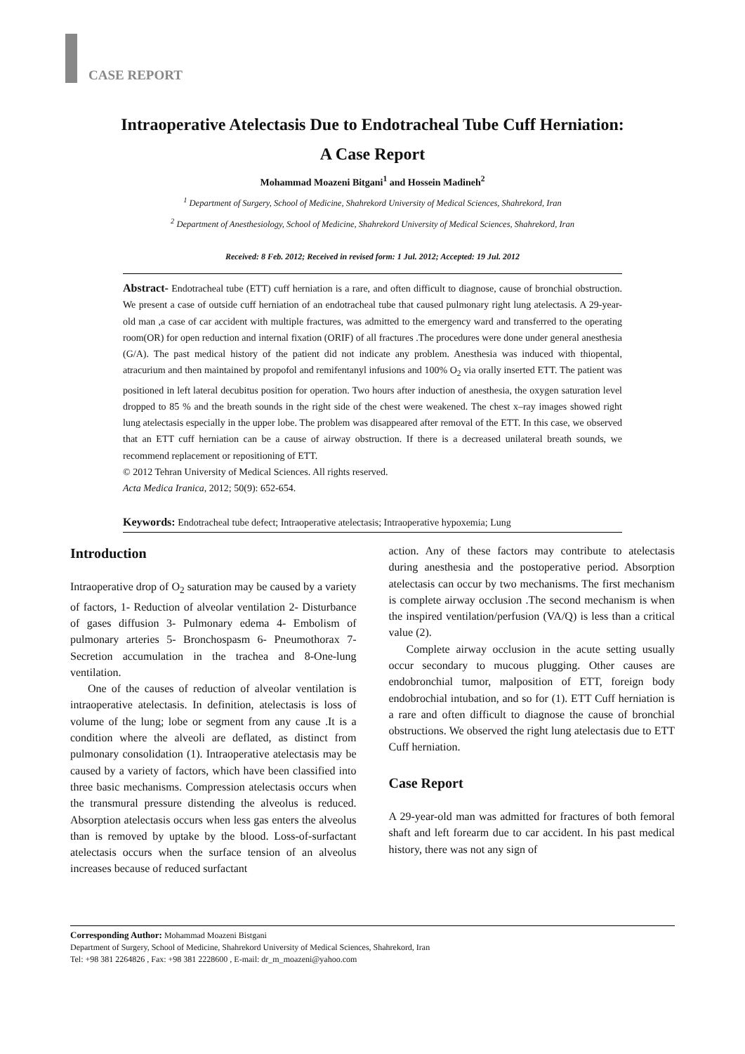CASE REPORT
Intraoperative Atelectasis Due to Endotracheal Tube Cuff Herniation:
A Case Report
Mohammad Moazeni Bitgani<sup>1</sup> and Hossein Madineh<sup>2</sup>
<sup>1</sup> Department of Surgery, School of Medicine, Shahrekord University of Medical Sciences, Shahrekord, Iran
<sup>2</sup> Department of Anesthesiology, School of Medicine, Shahrekord University of Medical Sciences, Shahrekord, Iran
Received: 8 Feb. 2012; Received in revised form: 1 Jul. 2012; Accepted: 19 Jul. 2012
Abstract- Endotracheal tube (ETT) cuff herniation is a rare, and often difficult to diagnose, cause of bronchial obstruction. We present a case of outside cuff herniation of an endotracheal tube that caused pulmonary right lung atelectasis. A 29-year-old man ,a case of car accident with multiple fractures, was admitted to the emergency ward and transferred to the operating room(OR) for open reduction and internal fixation (ORIF) of all fractures .The procedures were done under general anesthesia (G/A). The past medical history of the patient did not indicate any problem. Anesthesia was induced with thiopental, atracurium and then maintained by propofol and remifentanyl infusions and 100% O<sub>2</sub> via orally inserted ETT. The patient was positioned in left lateral decubitus position for operation. Two hours after induction of anesthesia, the oxygen saturation level dropped to 85 % and the breath sounds in the right side of the chest were weakened. The chest x–ray images showed right lung atelectasis especially in the upper lobe. The problem was disappeared after removal of the ETT. In this case, we observed that an ETT cuff herniation can be a cause of airway obstruction. If there is a decreased unilateral breath sounds, we recommend replacement or repositioning of ETT.
© 2012 Tehran University of Medical Sciences. All rights reserved.
Acta Medica Iranica, 2012; 50(9): 652-654.
Keywords: Endotracheal tube defect; Intraoperative atelectasis; Intraoperative hypoxemia; Lung
Introduction
Intraoperative drop of O<sub>2</sub> saturation may be caused by a variety of factors, 1- Reduction of alveolar ventilation 2- Disturbance of gases diffusion 3- Pulmonary edema 4- Embolism of pulmonary arteries 5- Bronchospasm 6- Pneumothorax 7- Secretion accumulation in the trachea and 8-One-lung ventilation.
One of the causes of reduction of alveolar ventilation is intraoperative atelectasis. In definition, atelectasis is loss of volume of the lung; lobe or segment from any cause .It is a condition where the alveoli are deflated, as distinct from pulmonary consolidation (1). Intraoperative atelectasis may be caused by a variety of factors, which have been classified into three basic mechanisms. Compression atelectasis occurs when the transmural pressure distending the alveolus is reduced. Absorption atelectasis occurs when less gas enters the alveolus than is removed by uptake by the blood. Loss-of-surfactant atelectasis occurs when the surface tension of an alveolus increases because of reduced surfactant
action. Any of these factors may contribute to atelectasis during anesthesia and the postoperative period. Absorption atelectasis can occur by two mechanisms. The first mechanism is complete airway occlusion .The second mechanism is when the inspired ventilation/perfusion (VA/Q) is less than a critical value (2).
Complete airway occlusion in the acute setting usually occur secondary to mucous plugging. Other causes are endobronchial tumor, malposition of ETT, foreign body endobrochial intubation, and so for (1). ETT Cuff herniation is a rare and often difficult to diagnose the cause of bronchial obstructions. We observed the right lung atelectasis due to ETT Cuff herniation.
Case Report
A 29-year-old man was admitted for fractures of both femoral shaft and left forearm due to car accident. In his past medical history, there was not any sign of
Corresponding Author: Mohammad Moazeni Bistgani
Department of Surgery, School of Medicine, Shahrekord University of Medical Sciences, Shahrekord, Iran
Tel: +98 381 2264826 , Fax: +98 381 2228600 , E-mail: dr_m_moazeni@yahoo.com